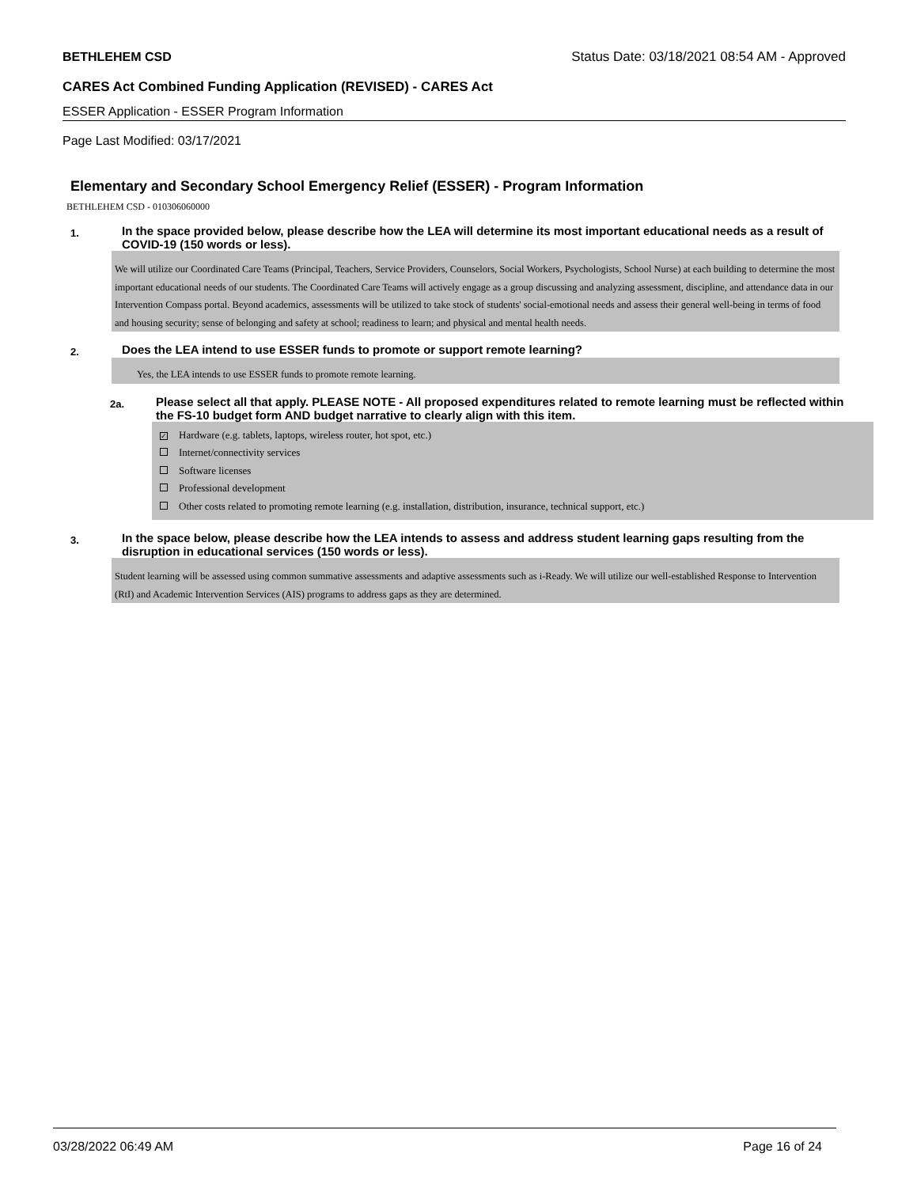BETHLEHEM CSD Status Date: 03/18/2021 08:54 AM - Approved
CARES Act Combined Funding Application (REVISED) - CARES Act
ESSER Application - ESSER Program Information
Page Last Modified: 03/17/2021
Elementary and Secondary School Emergency Relief (ESSER) - Program Information
BETHLEHEM CSD - 010306060000
1. In the space provided below, please describe how the LEA will determine its most important educational needs as a result of COVID-19 (150 words or less).
We will utilize our Coordinated Care Teams (Principal, Teachers, Service Providers, Counselors, Social Workers, Psychologists, School Nurse) at each building to determine the most important educational needs of our students. The Coordinated Care Teams will actively engage as a group discussing and analyzing assessment, discipline, and attendance data in our Intervention Compass portal. Beyond academics, assessments will be utilized to take stock of students' social-emotional needs and assess their general well-being in terms of food and housing security; sense of belonging and safety at school; readiness to learn; and physical and mental health needs.
2. Does the LEA intend to use ESSER funds to promote or support remote learning?
Yes, the LEA intends to use ESSER funds to promote remote learning.
2a. Please select all that apply. PLEASE NOTE - All proposed expenditures related to remote learning must be reflected within the FS-10 budget form AND budget narrative to clearly align with this item.
✓ Hardware (e.g. tablets, laptops, wireless router, hot spot, etc.)
Internet/connectivity services
Software licenses
Professional development
Other costs related to promoting remote learning (e.g. installation, distribution, insurance, technical support, etc.)
3. In the space below, please describe how the LEA intends to assess and address student learning gaps resulting from the disruption in educational services (150 words or less).
Student learning will be assessed using common summative assessments and adaptive assessments such as i-Ready. We will utilize our well-established Response to Intervention (RtI) and Academic Intervention Services (AIS) programs to address gaps as they are determined.
03/28/2022 06:49 AM Page 16 of 24